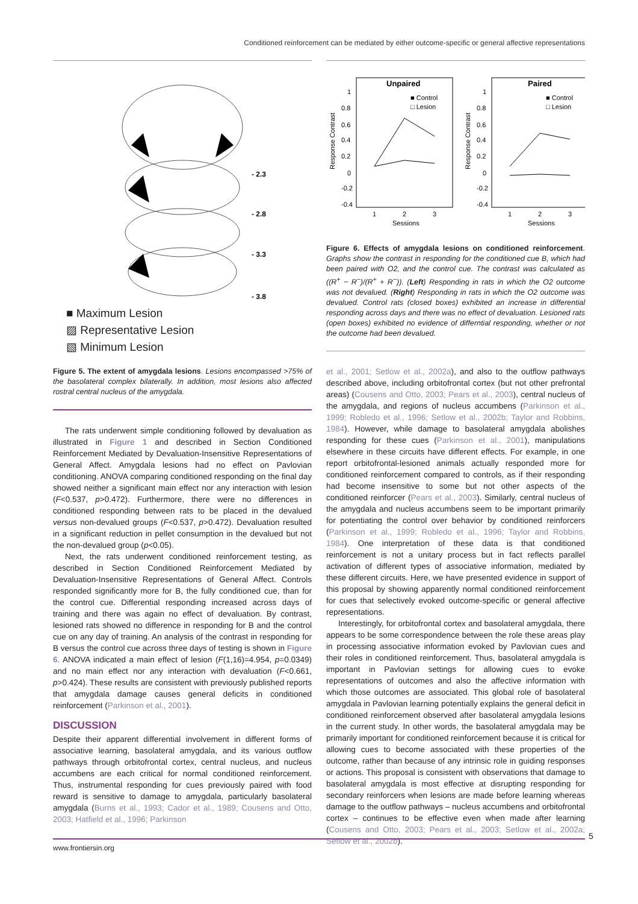Conditioned reinforcement can be mediated by either outcome-specific or general affective representations
- 2.3
- 2.8
- 3.3
- 3.8
■ Maximum Lesion
▨ Representative Lesion
▧ Minimum Lesion
Figure 5. The extent of amygdala lesions. Lesions encompassed >75% of the basolateral complex bilaterally. In addition, most lesions also affected rostral central nucleus of the amygdala.
The rats underwent simple conditioning followed by devaluation as illustrated in Figure 1 and described in Section Conditioned Reinforcement Mediated by Devaluation-Insensitive Representations of General Affect. Amygdala lesions had no effect on Pavlovian conditioning. ANOVA comparing conditioned responding on the final day showed neither a significant main effect nor any interaction with lesion (F<0.537, p>0.472). Furthermore, there were no differences in conditioned responding between rats to be placed in the devalued versus non-devalued groups (F<0.537, p>0.472). Devaluation resulted in a significant reduction in pellet consumption in the devalued but not the non-devalued group (p<0.05).
Next, the rats underwent conditioned reinforcement testing, as described in Section Conditioned Reinforcement Mediated by Devaluation-Insensitive Representations of General Affect. Controls responded significantly more for B, the fully conditioned cue, than for the control cue. Differential responding increased across days of training and there was again no effect of devaluation. By contrast, lesioned rats showed no difference in responding for B and the control cue on any day of training. An analysis of the contrast in responding for B versus the control cue across three days of testing is shown in Figure 6. ANOVA indicated a main effect of lesion (F(1,16)=4.954, p=0.0349) and no main effect nor any interaction with devaluation (F<0.661, p>0.424). These results are consistent with previously published reports that amygdala damage causes general deficits in conditioned reinforcement (Parkinson et al., 2001).
DISCUSSION
Despite their apparent differential involvement in different forms of associative learning, basolateral amygdala, and its various outflow pathways through orbitofrontal cortex, central nucleus, and nucleus accumbens are each critical for normal conditioned reinforcement. Thus, instrumental responding for cues previously paired with food reward is sensitive to damage to amygdala, particularly basolateral amygdala (Burns et al., 1993; Cador et al., 1989; Cousens and Otto, 2003; Hatfield et al., 1996; Parkinson
Unpaired
Paired
■ Control
□ Lesion
■ Control
□ Lesion
1
0.8
0.6
0.4
0.2
0
-0.2
-0.4
1
0.8
0.6
0.4
0.2
0
-0.2
-0.4
1
2
3
1
2
3
Sessions
Sessions
Response Contrast
Response Contrast
Figure 6. Effects of amygdala lesions on conditioned reinforcement. Graphs show the contrast in responding for the conditioned cue B, which had been paired with O2, and the control cue. The contrast was calculated as ((R<sup>+</sup> − R<sup>−</sup>)/(R<sup>+</sup> + R<sup>−</sup>)). (Left) Responding in rats in which the O2 outcome was not devalued. (Right) Responding in rats in which the O2 outcome was devalued. Control rats (closed boxes) exhibited an increase in differential responding across days and there was no effect of devaluation. Lesioned rats (open boxes) exhibited no evidence of differntial responding, whether or not the outcome had been devalued.
et al., 2001; Setlow et al., 2002a), and also to the outflow pathways described above, including orbitofrontal cortex (but not other prefrontal areas) (Cousens and Otto, 2003; Pears et al., 2003), central nucleus of the amygdala, and regions of nucleus accumbens (Parkinson et al., 1999; Robledo et al., 1996; Setlow et al., 2002b; Taylor and Robbins, 1984). However, while damage to basolateral amygdala abolishes responding for these cues (Parkinson et al., 2001), manipulations elsewhere in these circuits have different effects. For example, in one report orbitofrontal-lesioned animals actually responded more for conditioned reinforcement compared to controls, as if their responding had become insensitive to some but not other aspects of the conditioned reinforcer (Pears et al., 2003). Similarly, central nucleus of the amygdala and nucleus accumbens seem to be important primarily for potentiating the control over behavior by conditioned reinforcers (Parkinson et al., 1999; Robledo et al., 1996; Taylor and Robbins, 1984). One interpretation of these data is that conditioned reinforcement is not a unitary process but in fact reflects parallel activation of different types of associative information, mediated by these different circuits. Here, we have presented evidence in support of this proposal by showing apparently normal conditioned reinforcement for cues that selectively evoked outcome-specific or general affective representations.
Interestingly, for orbitofrontal cortex and basolateral amygdala, there appears to be some correspondence between the role these areas play in processing associative information evoked by Pavlovian cues and their roles in conditioned reinforcement. Thus, basolateral amygdala is important in Pavlovian settings for allowing cues to evoke representations of outcomes and also the affective information with which those outcomes are associated. This global role of basolateral amygdala in Pavlovian learning potentially explains the general deficit in conditioned reinforcement observed after basolateral amygdala lesions in the current study. In other words, the basolateral amygdala may be primarily important for conditioned reinforcement because it is critical for allowing cues to become associated with these properties of the outcome, rather than because of any intrinsic role in guiding responses or actions. This proposal is consistent with observations that damage to basolateral amygdala is most effective at disrupting responding for secondary reinforcers when lesions are made before learning whereas damage to the outflow pathways – nucleus accumbens and orbitofrontal cortex – continues to be effective even when made after learning (Cousens and Otto, 2003; Pears et al., 2003; Setlow et al., 2002a; Setlow et al., 2002b).
5
www.frontiersin.org